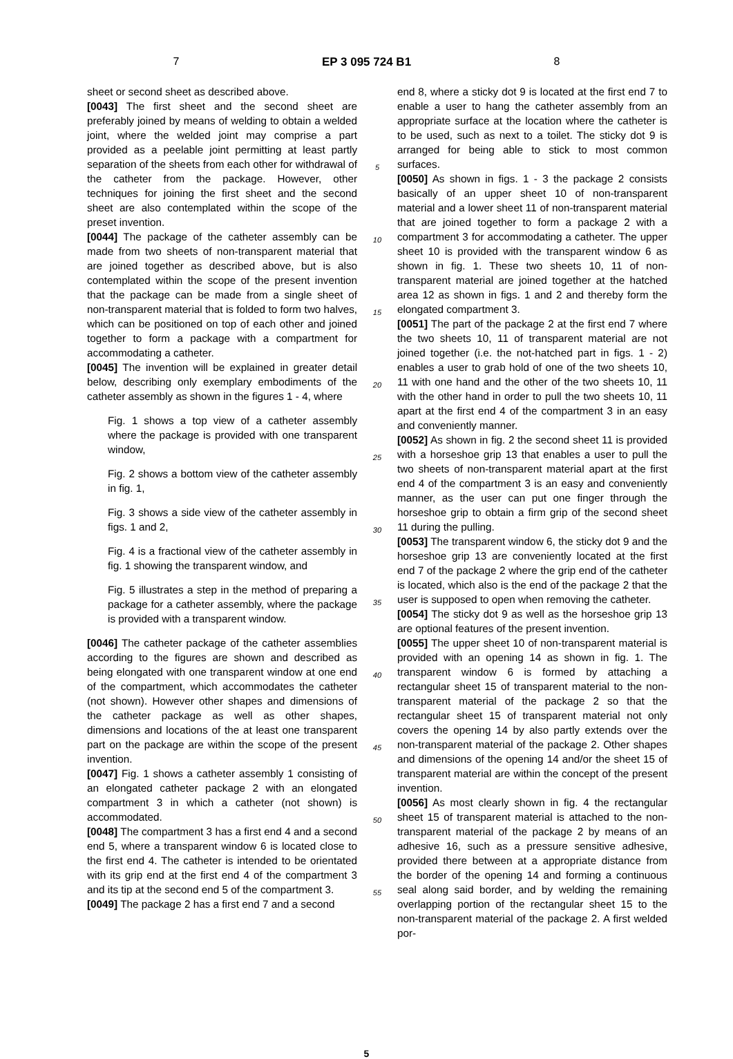7 EP 3 095 724 B1 8
sheet or second sheet as described above.
[0043] The first sheet and the second sheet are preferably joined by means of welding to obtain a welded joint, where the welded joint may comprise a part provided as a peelable joint permitting at least partly separation of the sheets from each other for withdrawal of the catheter from the package. However, other techniques for joining the first sheet and the second sheet are also contemplated within the scope of the preset invention.
[0044] The package of the catheter assembly can be made from two sheets of non-transparent material that are joined together as described above, but is also contemplated within the scope of the present invention that the package can be made from a single sheet of non-transparent material that is folded to form two halves, which can be positioned on top of each other and joined together to form a package with a compartment for accommodating a catheter.
[0045] The invention will be explained in greater detail below, describing only exemplary embodiments of the catheter assembly as shown in the figures 1 - 4, where
Fig. 1 shows a top view of a catheter assembly where the package is provided with one transparent window,
Fig. 2 shows a bottom view of the catheter assembly in fig. 1,
Fig. 3 shows a side view of the catheter assembly in figs. 1 and 2,
Fig. 4 is a fractional view of the catheter assembly in fig. 1 showing the transparent window, and
Fig. 5 illustrates a step in the method of preparing a package for a catheter assembly, where the package is provided with a transparent window.
[0046] The catheter package of the catheter assemblies according to the figures are shown and described as being elongated with one transparent window at one end of the compartment, which accommodates the catheter (not shown). However other shapes and dimensions of the catheter package as well as other shapes, dimensions and locations of the at least one transparent part on the package are within the scope of the present invention.
[0047] Fig. 1 shows a catheter assembly 1 consisting of an elongated catheter package 2 with an elongated compartment 3 in which a catheter (not shown) is accommodated.
[0048] The compartment 3 has a first end 4 and a second end 5, where a transparent window 6 is located close to the first end 4. The catheter is intended to be orientated with its grip end at the first end 4 of the compartment 3 and its tip at the second end 5 of the compartment 3.
[0049] The package 2 has a first end 7 and a second
5
10
15
20
25
30
35
40
45
50
55
end 8, where a sticky dot 9 is located at the first end 7 to enable a user to hang the catheter assembly from an appropriate surface at the location where the catheter is to be used, such as next to a toilet. The sticky dot 9 is arranged for being able to stick to most common surfaces.
[0050] As shown in figs. 1 - 3 the package 2 consists basically of an upper sheet 10 of non-transparent material and a lower sheet 11 of non-transparent material that are joined together to form a package 2 with a compartment 3 for accommodating a catheter. The upper sheet 10 is provided with the transparent window 6 as shown in fig. 1. These two sheets 10, 11 of non-transparent material are joined together at the hatched area 12 as shown in figs. 1 and 2 and thereby form the elongated compartment 3.
[0051] The part of the package 2 at the first end 7 where the two sheets 10, 11 of transparent material are not joined together (i.e. the not-hatched part in figs. 1 - 2) enables a user to grab hold of one of the two sheets 10, 11 with one hand and the other of the two sheets 10, 11 with the other hand in order to pull the two sheets 10, 11 apart at the first end 4 of the compartment 3 in an easy and conveniently manner.
[0052] As shown in fig. 2 the second sheet 11 is provided with a horseshoe grip 13 that enables a user to pull the two sheets of non-transparent material apart at the first end 4 of the compartment 3 is an easy and conveniently manner, as the user can put one finger through the horseshoe grip to obtain a firm grip of the second sheet 11 during the pulling.
[0053] The transparent window 6, the sticky dot 9 and the horseshoe grip 13 are conveniently located at the first end 7 of the package 2 where the grip end of the catheter is located, which also is the end of the package 2 that the user is supposed to open when removing the catheter.
[0054] The sticky dot 9 as well as the horseshoe grip 13 are optional features of the present invention.
[0055] The upper sheet 10 of non-transparent material is provided with an opening 14 as shown in fig. 1. The transparent window 6 is formed by attaching a rectangular sheet 15 of transparent material to the non-transparent material of the package 2 so that the rectangular sheet 15 of transparent material not only covers the opening 14 by also partly extends over the non-transparent material of the package 2. Other shapes and dimensions of the opening 14 and/or the sheet 15 of transparent material are within the concept of the present invention.
[0056] As most clearly shown in fig. 4 the rectangular sheet 15 of transparent material is attached to the non-transparent material of the package 2 by means of an adhesive 16, such as a pressure sensitive adhesive, provided there between at a appropriate distance from the border of the opening 14 and forming a continuous seal along said border, and by welding the remaining overlapping portion of the rectangular sheet 15 to the non-transparent material of the package 2. A first welded por-
5